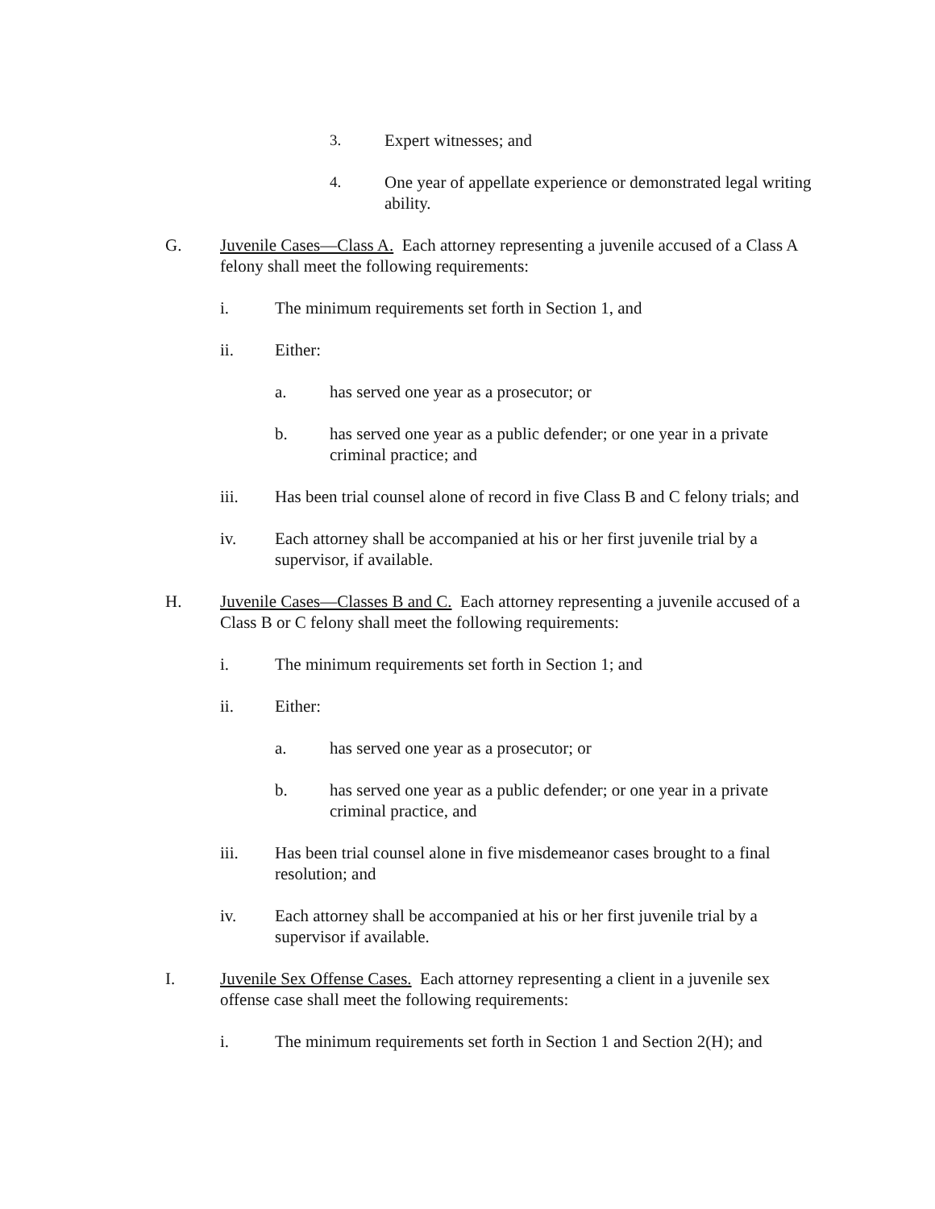3. Expert witnesses; and
4. One year of appellate experience or demonstrated legal writing ability.
G. Juvenile Cases—Class A. Each attorney representing a juvenile accused of a Class A felony shall meet the following requirements:
i. The minimum requirements set forth in Section 1, and
ii. Either:
a. has served one year as a prosecutor; or
b. has served one year as a public defender; or one year in a private criminal practice; and
iii. Has been trial counsel alone of record in five Class B and C felony trials; and
iv. Each attorney shall be accompanied at his or her first juvenile trial by a supervisor, if available.
H. Juvenile Cases—Classes B and C. Each attorney representing a juvenile accused of a Class B or C felony shall meet the following requirements:
i. The minimum requirements set forth in Section 1; and
ii. Either:
a. has served one year as a prosecutor; or
b. has served one year as a public defender; or one year in a private criminal practice, and
iii. Has been trial counsel alone in five misdemeanor cases brought to a final resolution; and
iv. Each attorney shall be accompanied at his or her first juvenile trial by a supervisor if available.
I. Juvenile Sex Offense Cases. Each attorney representing a client in a juvenile sex offense case shall meet the following requirements:
i. The minimum requirements set forth in Section 1 and Section 2(H); and